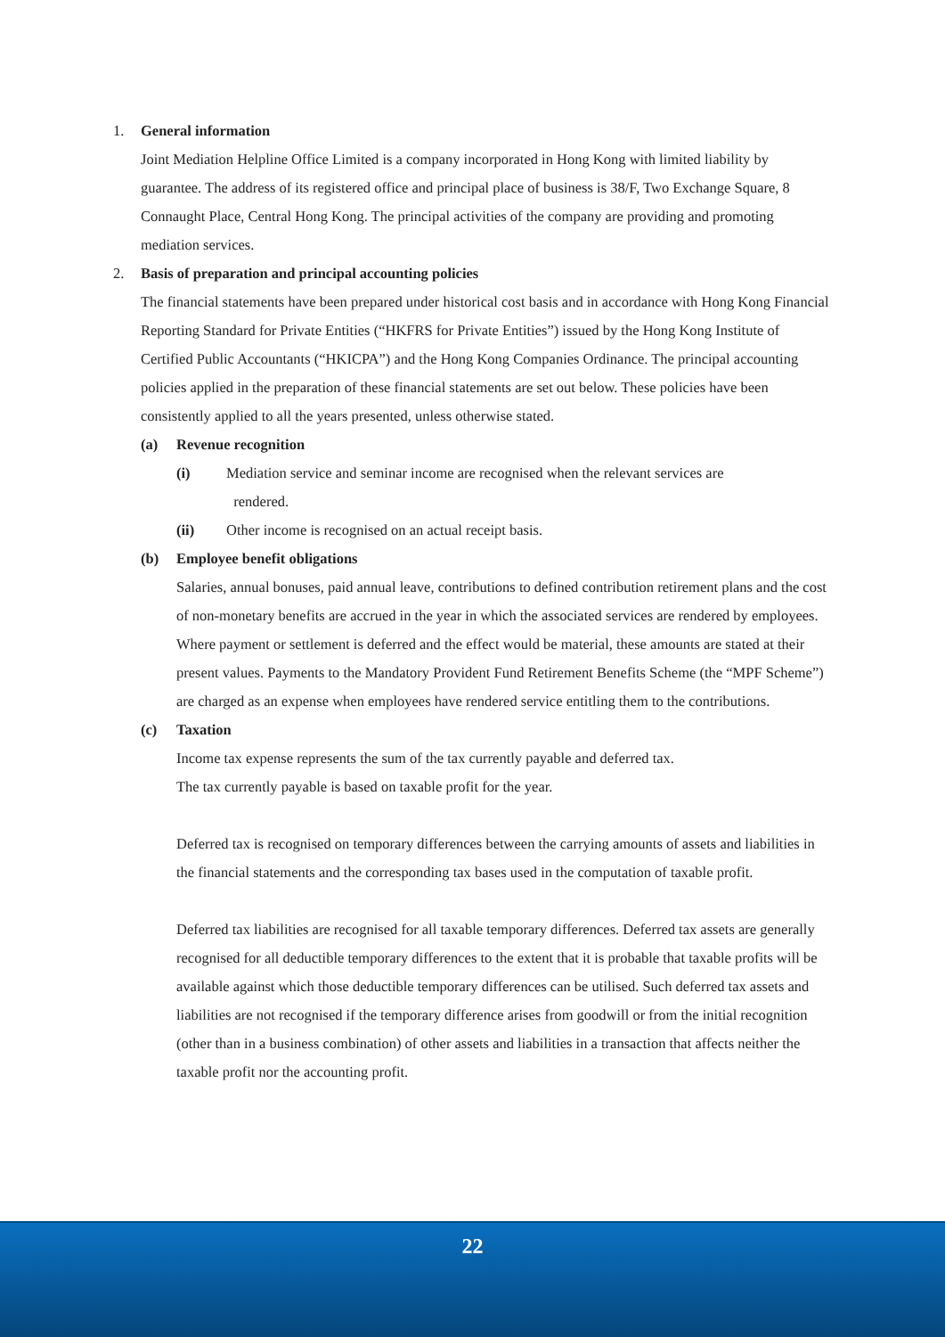1. General information
Joint Mediation Helpline Office Limited is a company incorporated in Hong Kong with limited liability by guarantee. The address of its registered office and principal place of business is 38/F, Two Exchange Square, 8 Connaught Place, Central Hong Kong. The principal activities of the company are providing and promoting mediation services.
2. Basis of preparation and principal accounting policies
The financial statements have been prepared under historical cost basis and in accordance with Hong Kong Financial Reporting Standard for Private Entities (“HKFRS for Private Entities”) issued by the Hong Kong Institute of Certified Public Accountants (“HKICPA”) and the Hong Kong Companies Ordinance. The principal accounting policies applied in the preparation of these financial statements are set out below. These policies have been consistently applied to all the years presented, unless otherwise stated.
(a) Revenue recognition
(i) Mediation service and seminar income are recognised when the relevant services are
rendered.
(ii) Other income is recognised on an actual receipt basis.
(b) Employee benefit obligations
Salaries, annual bonuses, paid annual leave, contributions to defined contribution retirement plans and the cost of non-monetary benefits are accrued in the year in which the associated services are rendered by employees. Where payment or settlement is deferred and the effect would be material, these amounts are stated at their present values. Payments to the Mandatory Provident Fund Retirement Benefits Scheme (the “MPF Scheme”) are charged as an expense when employees have rendered service entitling them to the contributions.
(c) Taxation
Income tax expense represents the sum of the tax currently payable and deferred tax.
The tax currently payable is based on taxable profit for the year.
Deferred tax is recognised on temporary differences between the carrying amounts of assets and liabilities in the financial statements and the corresponding tax bases used in the computation of taxable profit.
Deferred tax liabilities are recognised for all taxable temporary differences. Deferred tax assets are generally recognised for all deductible temporary differences to the extent that it is probable that taxable profits will be available against which those deductible temporary differences can be utilised. Such deferred tax assets and liabilities are not recognised if the temporary difference arises from goodwill or from the initial recognition (other than in a business combination) of other assets and liabilities in a transaction that affects neither the taxable profit nor the accounting profit.
22